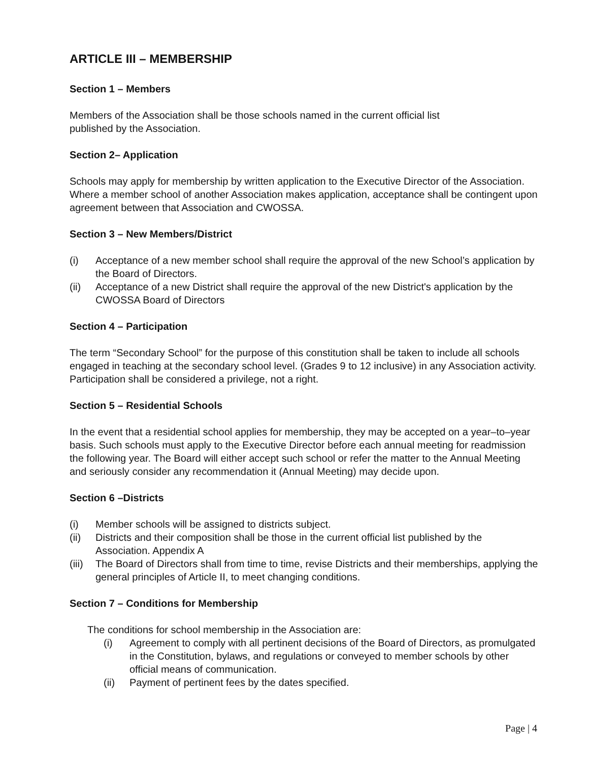ARTICLE III – MEMBERSHIP
Section 1 – Members
Members of the Association shall be those schools named in the current official list
published by the Association.
Section 2– Application
Schools may apply for membership by written application to the Executive Director of the Association. Where a member school of another Association makes application, acceptance shall be contingent upon agreement between that Association and CWOSSA.
Section 3 – New Members/District
(i) Acceptance of a new member school shall require the approval of the new School’s application by the Board of Directors.
(ii) Acceptance of a new District shall require the approval of the new District's application by the CWOSSA Board of Directors
Section 4 – Participation
The term “Secondary School” for the purpose of this constitution shall be taken to include all schools engaged in teaching at the secondary school level. (Grades 9 to 12 inclusive) in any Association activity. Participation shall be considered a privilege, not a right.
Section 5 – Residential Schools
In the event that a residential school applies for membership, they may be accepted on a year–to–year basis. Such schools must apply to the Executive Director before each annual meeting for readmission the following year. The Board will either accept such school or refer the matter to the Annual Meeting and seriously consider any recommendation it (Annual Meeting) may decide upon.
Section 6 –Districts
(i) Member schools will be assigned to districts subject.
(ii) Districts and their composition shall be those in the current official list published by the Association. Appendix A
(iii) The Board of Directors shall from time to time, revise Districts and their memberships, applying the general principles of Article II, to meet changing conditions.
Section 7 – Conditions for Membership
The conditions for school membership in the Association are:
(i) Agreement to comply with all pertinent decisions of the Board of Directors, as promulgated in the Constitution, bylaws, and regulations or conveyed to member schools by other official means of communication.
(ii) Payment of pertinent fees by the dates specified.
Page | 4